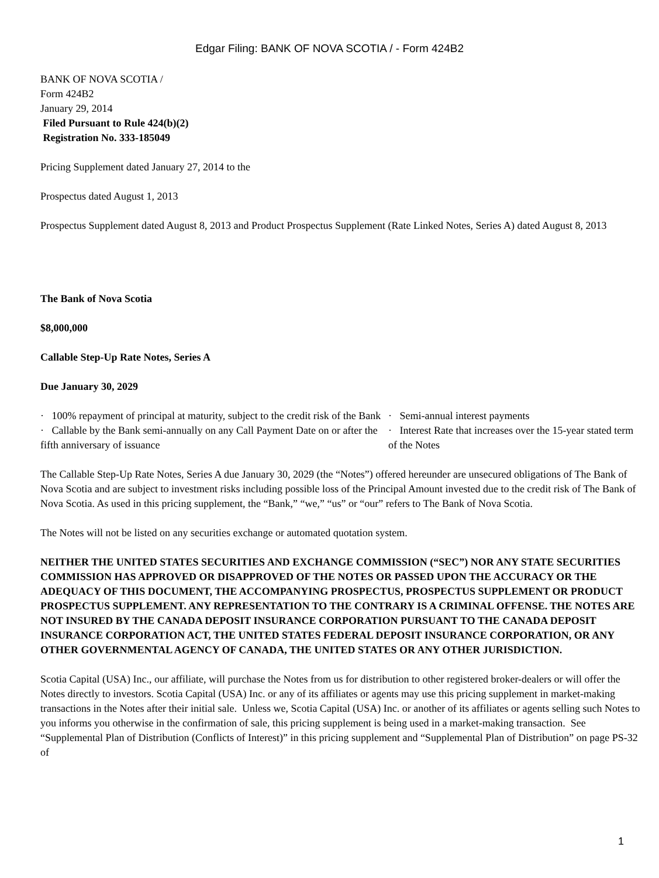Edgar Filing: BANK OF NOVA SCOTIA / - Form 424B2
BANK OF NOVA SCOTIA /
Form 424B2
January 29, 2014
Filed Pursuant to Rule 424(b)(2)
Registration No. 333-185049
Pricing Supplement dated January 27, 2014 to the
Prospectus dated August 1, 2013
Prospectus Supplement dated August 8, 2013 and Product Prospectus Supplement (Rate Linked Notes, Series A) dated August 8, 2013
The Bank of Nova Scotia
$8,000,000
Callable Step-Up Rate Notes, Series A
Due January 30, 2029
| · 100% repayment of principal at maturity, subject to the credit risk of the Bank | · Semi-annual interest payments |
| · Callable by the Bank semi-annually on any Call Payment Date on or after the fifth anniversary of issuance | · Interest Rate that increases over the 15-year stated term of the Notes |
The Callable Step-Up Rate Notes, Series A due January 30, 2029 (the “Notes”) offered hereunder are unsecured obligations of The Bank of Nova Scotia and are subject to investment risks including possible loss of the Principal Amount invested due to the credit risk of The Bank of Nova Scotia. As used in this pricing supplement, the “Bank,” “we,” “us” or “our” refers to The Bank of Nova Scotia.
The Notes will not be listed on any securities exchange or automated quotation system.
NEITHER THE UNITED STATES SECURITIES AND EXCHANGE COMMISSION (“SEC”) NOR ANY STATE SECURITIES COMMISSION HAS APPROVED OR DISAPPROVED OF THE NOTES OR PASSED UPON THE ACCURACY OR THE ADEQUACY OF THIS DOCUMENT, THE ACCOMPANYING PROSPECTUS, PROSPECTUS SUPPLEMENT OR PRODUCT PROSPECTUS SUPPLEMENT. ANY REPRESENTATION TO THE CONTRARY IS A CRIMINAL OFFENSE. THE NOTES ARE NOT INSURED BY THE CANADA DEPOSIT INSURANCE CORPORATION PURSUANT TO THE CANADA DEPOSIT INSURANCE CORPORATION ACT, THE UNITED STATES FEDERAL DEPOSIT INSURANCE CORPORATION, OR ANY OTHER GOVERNMENTAL AGENCY OF CANADA, THE UNITED STATES OR ANY OTHER JURISDICTION.
Scotia Capital (USA) Inc., our affiliate, will purchase the Notes from us for distribution to other registered broker-dealers or will offer the Notes directly to investors. Scotia Capital (USA) Inc. or any of its affiliates or agents may use this pricing supplement in market-making transactions in the Notes after their initial sale. Unless we, Scotia Capital (USA) Inc. or another of its affiliates or agents selling such Notes to you informs you otherwise in the confirmation of sale, this pricing supplement is being used in a market-making transaction. See “Supplemental Plan of Distribution (Conflicts of Interest)” in this pricing supplement and “Supplemental Plan of Distribution” on page PS-32 of
1